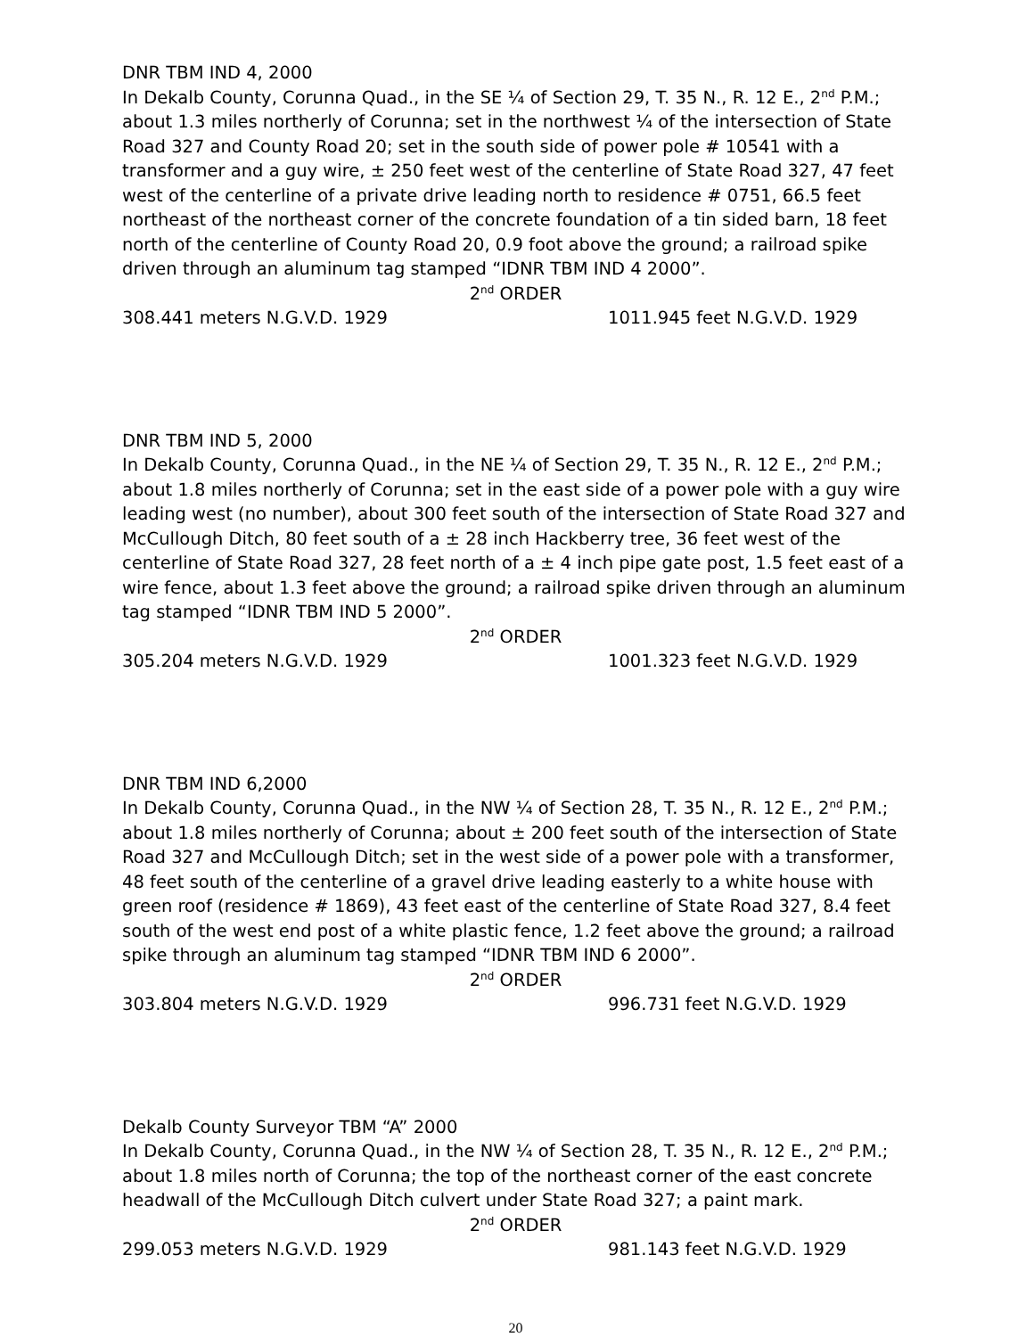DNR TBM IND 4, 2000
In Dekalb County, Corunna Quad., in the SE ¼ of Section 29, T. 35 N., R. 12 E., 2<sup>nd</sup> P.M.; about 1.3 miles northerly of Corunna; set in the northwest ¼ of the intersection of State Road 327 and County Road 20; set in the south side of power pole # 10541 with a transformer and a guy wire, ± 250 feet west of the centerline of State Road 327, 47 feet west of the centerline of a private drive leading north to residence # 0751, 66.5 feet northeast of the northeast corner of the concrete foundation of a tin sided barn, 18 feet north of the centerline of County Road 20, 0.9 foot above the ground; a railroad spike driven through an aluminum tag stamped “IDNR TBM IND 4 2000”.
2<sup>nd</sup> ORDER
308.441 meters N.G.V.D. 1929 1011.945 feet N.G.V.D. 1929
DNR TBM IND 5, 2000
In Dekalb County, Corunna Quad., in the NE ¼ of Section 29, T. 35 N., R. 12 E., 2<sup>nd</sup> P.M.; about 1.8 miles northerly of Corunna; set in the east side of a power pole with a guy wire leading west (no number), about 300 feet south of the intersection of State Road 327 and McCullough Ditch, 80 feet south of a ± 28 inch Hackberry tree, 36 feet west of the centerline of State Road 327, 28 feet north of a ± 4 inch pipe gate post, 1.5 feet east of a wire fence, about 1.3 feet above the ground; a railroad spike driven through an aluminum tag stamped “IDNR TBM IND 5 2000”.
2<sup>nd</sup> ORDER
305.204 meters N.G.V.D. 1929 1001.323 feet N.G.V.D. 1929
DNR TBM IND 6,2000
In Dekalb County, Corunna Quad., in the NW ¼ of Section 28, T. 35 N., R. 12 E., 2<sup>nd</sup> P.M.; about 1.8 miles northerly of Corunna; about ± 200 feet south of the intersection of State Road 327 and McCullough Ditch; set in the west side of a power pole with a transformer, 48 feet south of the centerline of a gravel drive leading easterly to a white house with green roof (residence # 1869), 43 feet east of the centerline of State Road 327, 8.4 feet south of the west end post of a white plastic fence, 1.2 feet above the ground; a railroad spike through an aluminum tag stamped “IDNR TBM IND 6 2000”.
2<sup>nd</sup> ORDER
303.804 meters N.G.V.D. 1929 996.731 feet N.G.V.D. 1929
Dekalb County Surveyor TBM “A” 2000
In Dekalb County, Corunna Quad., in the NW ¼ of Section 28, T. 35 N., R. 12 E., 2<sup>nd</sup> P.M.; about 1.8 miles north of Corunna; the top of the northeast corner of the east concrete headwall of the McCullough Ditch culvert under State Road 327; a paint mark.
2<sup>nd</sup> ORDER
299.053 meters N.G.V.D. 1929 981.143 feet N.G.V.D. 1929
20